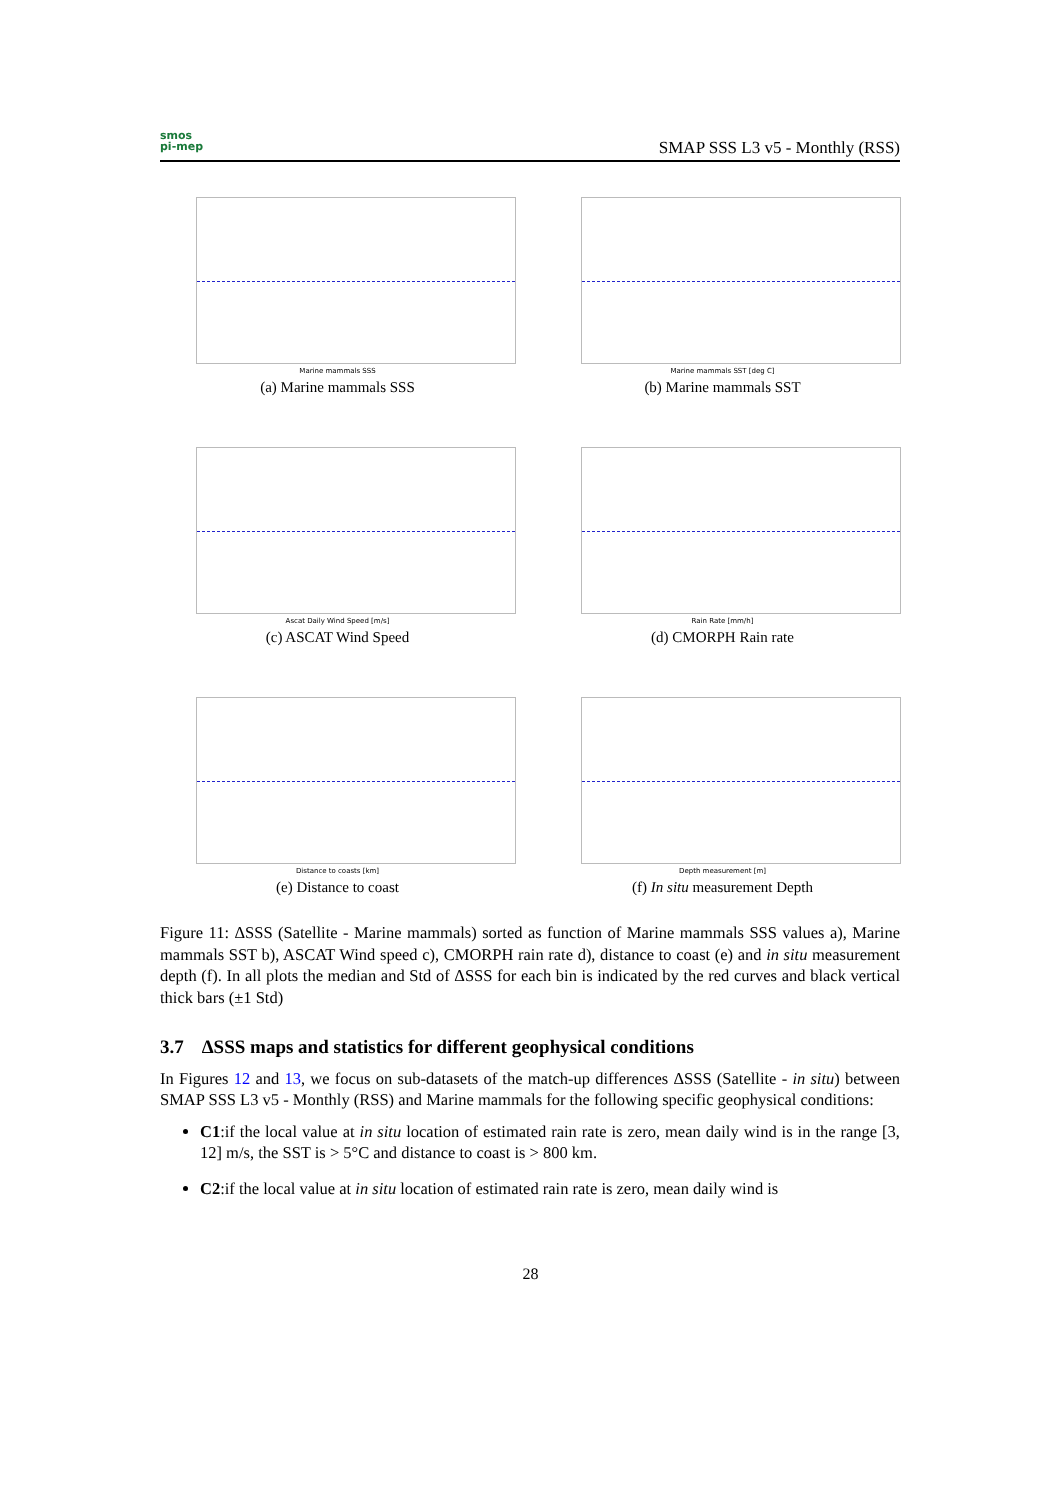smos
pi-mep
SMAP SSS L3 v5 - Monthly (RSS)
Marine mammals SSS
(a) Marine mammals SSS
Marine mammals SST [deg C]
(b) Marine mammals SST
Ascat Daily Wind Speed [m/s]
(c) ASCAT Wind Speed
Rain Rate [mm/h]
(d) CMORPH Rain rate
Distance to coasts [km]
(e) Distance to coast
Depth measurement [m]
(f) In situ measurement Depth
Figure 11: ΔSSS (Satellite - Marine mammals) sorted as function of Marine mammals SSS values a), Marine mammals SST b), ASCAT Wind speed c), CMORPH rain rate d), distance to coast (e) and in situ measurement depth (f). In all plots the median and Std of ΔSSS for each bin is indicated by the red curves and black vertical thick bars (±1 Std)
3.7 ΔSSS maps and statistics for different geophysical conditions
In Figures 12 and 13, we focus on sub-datasets of the match-up differences ΔSSS (Satellite - in situ) between SMAP SSS L3 v5 - Monthly (RSS) and Marine mammals for the following specific geophysical conditions:
C1:if the local value at in situ location of estimated rain rate is zero, mean daily wind is in the range [3, 12] m/s, the SST is > 5°C and distance to coast is > 800 km.
C2:if the local value at in situ location of estimated rain rate is zero, mean daily wind is
28